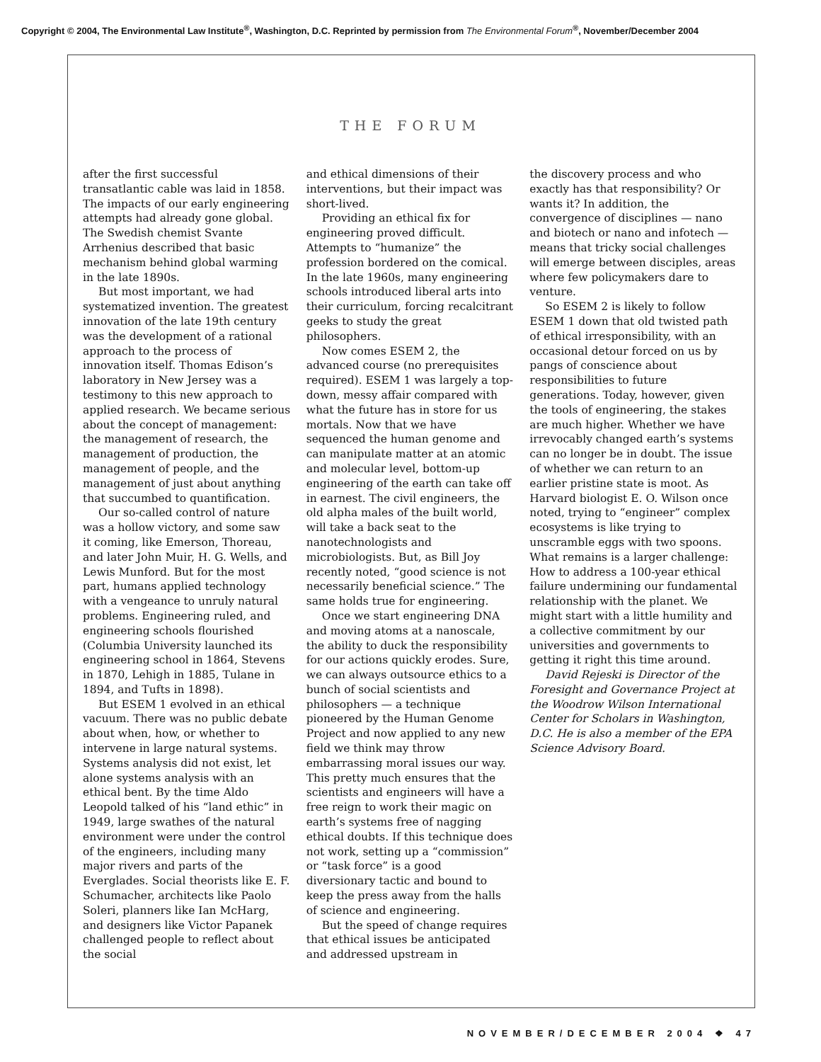Copyright © 2004, The Environmental Law Institute<sup>®</sup>, Washington, D.C. Reprinted by permission from The Environmental Forum<sup>®</sup>, November/December 2004
THE FORUM
after the first successful transatlantic cable was laid in 1858. The impacts of our early engineering attempts had already gone global. The Swedish chemist Svante Arrhenius described that basic mechanism behind global warming in the late 1890s.
But most important, we had systematized invention. The greatest innovation of the late 19th century was the development of a rational approach to the process of innovation itself. Thomas Edison’s laboratory in New Jersey was a testimony to this new approach to applied research. We became serious about the concept of management: the management of research, the management of production, the management of people, and the management of just about anything that succumbed to quantification.
Our so-called control of nature was a hollow victory, and some saw it coming, like Emerson, Thoreau, and later John Muir, H. G. Wells, and Lewis Munford. But for the most part, humans applied technology with a vengeance to unruly natural problems. Engineering ruled, and engineering schools flourished (Columbia University launched its engineering school in 1864, Stevens in 1870, Lehigh in 1885, Tulane in 1894, and Tufts in 1898).
But ESEM 1 evolved in an ethical vacuum. There was no public debate about when, how, or whether to intervene in large natural systems. Systems analysis did not exist, let alone systems analysis with an ethical bent. By the time Aldo Leopold talked of his “land ethic” in 1949, large swathes of the natural environment were under the control of the engineers, including many major rivers and parts of the Everglades. Social theorists like E. F. Schumacher, architects like Paolo Soleri, planners like Ian McHarg, and designers like Victor Papanek challenged people to reflect about the social
and ethical dimensions of their interventions, but their impact was short-lived.
Providing an ethical fix for engineering proved difficult. Attempts to “humanize” the profession bordered on the comical. In the late 1960s, many engineering schools introduced liberal arts into their curriculum, forcing recalcitrant geeks to study the great philosophers.
Now comes ESEM 2, the advanced course (no prerequisites required). ESEM 1 was largely a top-down, messy affair compared with what the future has in store for us mortals. Now that we have sequenced the human genome and can manipulate matter at an atomic and molecular level, bottom-up engineering of the earth can take off in earnest. The civil engineers, the old alpha males of the built world, will take a back seat to the nanotechnologists and microbiologists. But, as Bill Joy recently noted, “good science is not necessarily beneficial science.” The same holds true for engineering.
Once we start engineering DNA and moving atoms at a nanoscale, the ability to duck the responsibility for our actions quickly erodes. Sure, we can always outsource ethics to a bunch of social scientists and philosophers — a technique pioneered by the Human Genome Project and now applied to any new field we think may throw embarrassing moral issues our way. This pretty much ensures that the scientists and engineers will have a free reign to work their magic on earth’s systems free of nagging ethical doubts. If this technique does not work, setting up a “commission” or “task force” is a good diversionary tactic and bound to keep the press away from the halls of science and engineering.
But the speed of change requires that ethical issues be anticipated and addressed upstream in
the discovery process and who exactly has that responsibility? Or wants it? In addition, the convergence of disciplines — nano and biotech or nano and infotech — means that tricky social challenges will emerge between disciples, areas where few policymakers dare to venture.
So ESEM 2 is likely to follow ESEM 1 down that old twisted path of ethical irresponsibility, with an occasional detour forced on us by pangs of conscience about responsibilities to future generations. Today, however, given the tools of engineering, the stakes are much higher. Whether we have irrevocably changed earth’s systems can no longer be in doubt. The issue of whether we can return to an earlier pristine state is moot. As Harvard biologist E. O. Wilson once noted, trying to “engineer” complex ecosystems is like trying to unscramble eggs with two spoons. What remains is a larger challenge: How to address a 100-year ethical failure undermining our fundamental relationship with the planet. We might start with a little humility and a collective commitment by our universities and governments to getting it right this time around.
David Rejeski is Director of the Foresight and Governance Project at the Woodrow Wilson International Center for Scholars in Washington, D.C. He is also a member of the EPA Science Advisory Board.
NOVEMBER/DECEMBER 2004 ❖ 47